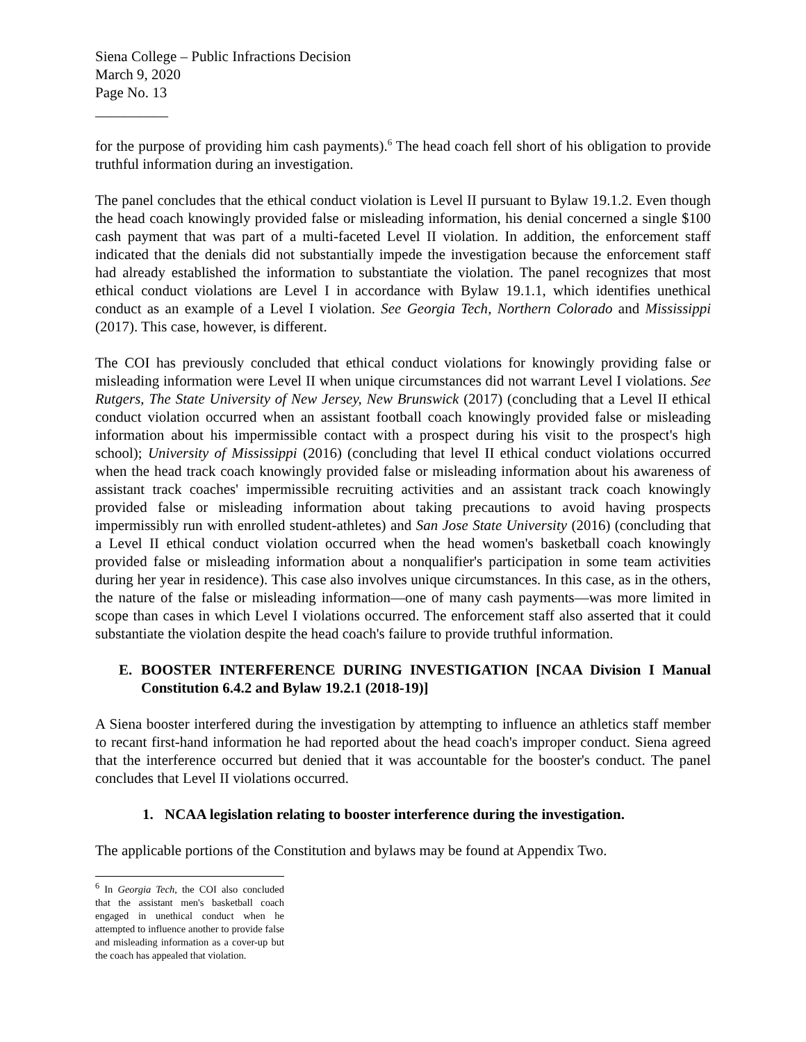Siena College – Public Infractions Decision
March 9, 2020
Page No. 13
__________
for the purpose of providing him cash payments).<sup>6</sup> The head coach fell short of his obligation to provide truthful information during an investigation.
The panel concludes that the ethical conduct violation is Level II pursuant to Bylaw 19.1.2. Even though the head coach knowingly provided false or misleading information, his denial concerned a single $100 cash payment that was part of a multi-faceted Level II violation. In addition, the enforcement staff indicated that the denials did not substantially impede the investigation because the enforcement staff had already established the information to substantiate the violation. The panel recognizes that most ethical conduct violations are Level I in accordance with Bylaw 19.1.1, which identifies unethical conduct as an example of a Level I violation. See Georgia Tech, Northern Colorado and Mississippi (2017). This case, however, is different.
The COI has previously concluded that ethical conduct violations for knowingly providing false or misleading information were Level II when unique circumstances did not warrant Level I violations. See Rutgers, The State University of New Jersey, New Brunswick (2017) (concluding that a Level II ethical conduct violation occurred when an assistant football coach knowingly provided false or misleading information about his impermissible contact with a prospect during his visit to the prospect's high school); University of Mississippi (2016) (concluding that level II ethical conduct violations occurred when the head track coach knowingly provided false or misleading information about his awareness of assistant track coaches' impermissible recruiting activities and an assistant track coach knowingly provided false or misleading information about taking precautions to avoid having prospects impermissibly run with enrolled student-athletes) and San Jose State University (2016) (concluding that a Level II ethical conduct violation occurred when the head women's basketball coach knowingly provided false or misleading information about a nonqualifier's participation in some team activities during her year in residence). This case also involves unique circumstances. In this case, as in the others, the nature of the false or misleading information—one of many cash payments—was more limited in scope than cases in which Level I violations occurred. The enforcement staff also asserted that it could substantiate the violation despite the head coach's failure to provide truthful information.
E. BOOSTER INTERFERENCE DURING INVESTIGATION [NCAA Division I Manual Constitution 6.4.2 and Bylaw 19.2.1 (2018-19)]
A Siena booster interfered during the investigation by attempting to influence an athletics staff member to recant first-hand information he had reported about the head coach's improper conduct. Siena agreed that the interference occurred but denied that it was accountable for the booster's conduct. The panel concludes that Level II violations occurred.
1. NCAA legislation relating to booster interference during the investigation.
The applicable portions of the Constitution and bylaws may be found at Appendix Two.
<sup>6</sup> In Georgia Tech, the COI also concluded that the assistant men's basketball coach engaged in unethical conduct when he attempted to influence another to provide false and misleading information as a cover-up but the coach has appealed that violation.